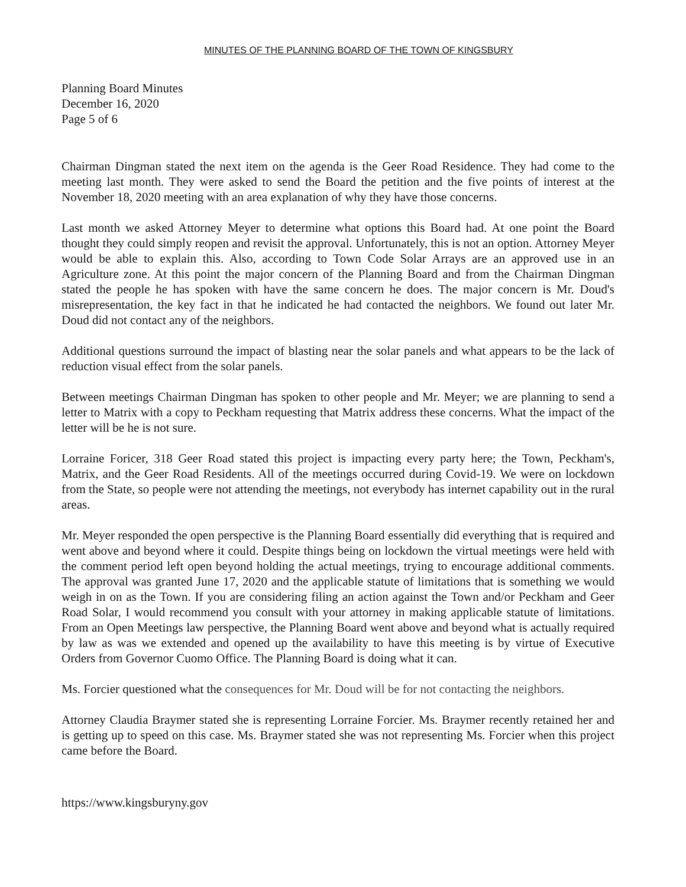MINUTES OF THE PLANNING BOARD OF THE TOWN OF KINGSBURY
Planning Board Minutes
December 16, 2020
Page 5 of 6
Chairman Dingman stated the next item on the agenda is the Geer Road Residence. They had come to the meeting last month. They were asked to send the Board the petition and the five points of interest at the November 18, 2020 meeting with an area explanation of why they have those concerns.
Last month we asked Attorney Meyer to determine what options this Board had. At one point the Board thought they could simply reopen and revisit the approval. Unfortunately, this is not an option. Attorney Meyer would be able to explain this. Also, according to Town Code Solar Arrays are an approved use in an Agriculture zone. At this point the major concern of the Planning Board and from the Chairman Dingman stated the people he has spoken with have the same concern he does. The major concern is Mr. Doud's misrepresentation, the key fact in that he indicated he had contacted the neighbors. We found out later Mr. Doud did not contact any of the neighbors.
Additional questions surround the impact of blasting near the solar panels and what appears to be the lack of reduction visual effect from the solar panels.
Between meetings Chairman Dingman has spoken to other people and Mr. Meyer; we are planning to send a letter to Matrix with a copy to Peckham requesting that Matrix address these concerns. What the impact of the letter will be he is not sure.
Lorraine Foricer, 318 Geer Road stated this project is impacting every party here; the Town, Peckham's, Matrix, and the Geer Road Residents. All of the meetings occurred during Covid-19. We were on lockdown from the State, so people were not attending the meetings, not everybody has internet capability out in the rural areas.
Mr. Meyer responded the open perspective is the Planning Board essentially did everything that is required and went above and beyond where it could. Despite things being on lockdown the virtual meetings were held with the comment period left open beyond holding the actual meetings, trying to encourage additional comments. The approval was granted June 17, 2020 and the applicable statute of limitations that is something we would weigh in on as the Town. If you are considering filing an action against the Town and/or Peckham and Geer Road Solar, I would recommend you consult with your attorney in making applicable statute of limitations. From an Open Meetings law perspective, the Planning Board went above and beyond what is actually required by law as was we extended and opened up the availability to have this meeting is by virtue of Executive Orders from Governor Cuomo Office. The Planning Board is doing what it can.
Ms. Forcier questioned what the consequences for Mr. Doud will be for not contacting the neighbors.
Attorney Claudia Braymer stated she is representing Lorraine Forcier. Ms. Braymer recently retained her and is getting up to speed on this case. Ms. Braymer stated she was not representing Ms. Forcier when this project came before the Board.
https://www.kingsburyny.gov